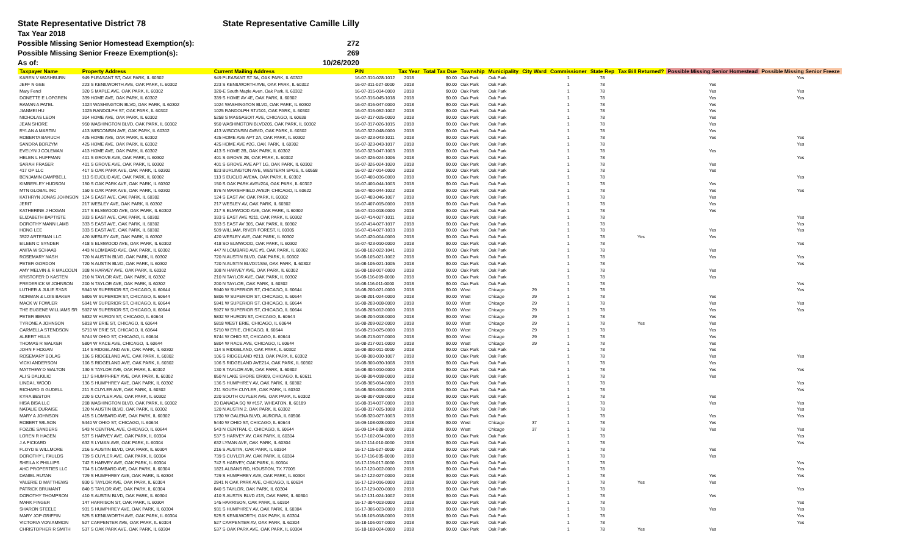State Representative District 78 State Representative Camille Lilly
Tax Year 2018
Possible Missing Senior Homestead Exemption(s): 272
Possible Missing Senior Freeze Exemption(s): 269
As of: 10/26/2020
| Taxpayer Name | Property Address | Current Mailing Address | PIN | Tax Year | Total Tax Due | Township | Municipality | City Ward | Commissioner | State Rep | Tax Bill Returned? | Possible Missing Senior Homestead | Possible Missing Senior Freeze |
| --- | --- | --- | --- | --- | --- | --- | --- | --- | --- | --- | --- | --- | --- |
| KAREN V WASHBURN | 949 PLEASANT ST, OAK PARK, IL 60302 | 949 PLEASANT ST 3A, OAK PARK, IL 60302 | 16-07-310-028-1012 | 2018 | $0.00 | Oak Park | Oak Park | | 1 | 78 | | | Yes |
| JEFF N GEE | 223 S KENILWORTH AVE, OAK PARK, IL 60302 | 223 S KENILWORTH AVE, OAK PARK, IL 60302 | 16-07-311-027-0000 | 2018 | $0.00 | Oak Park | Oak Park | | 1 | 78 | | Yes | |
| Mary Fencl | 320 S MAPLE AVE, OAK PARK, IL 60302 | 320-E South Maple Aven, Oak Park, IL 60302 | 16-07-315-034-0000 | 2018 | $0.00 | Oak Park | Oak Park | | 1 | 78 | | Yes | Yes |
| DONETTE E LOFGREN | 339 HOME AVE, OAK PARK, IL 60302 | 339 S HOME AV 4E, OAK PARK, IL 60302 | 16-07-316-045-1018 | 2018 | $0.00 | Oak Park | Oak Park | | 1 | 78 | | Yes | Yes |
| RAMAN A PATEL | 1024 WASHINGTON BLVD, OAK PARK, IL 60302 | 1024 WASHINGTON BLVD, OAK PARK, IL 60302 | 16-07-316-047-0000 | 2018 | $0.00 | Oak Park | Oak Park | | 1 | 78 | | Yes | |
| JIANMEI HU | 1025 RANDOLPH ST, OAK PARK, IL 60302 | 1025 RANDOLPH ST#101, OAK PARK, IL 60302 | 16-07-316-052-1002 | 2018 | $0.00 | Oak Park | Oak Park | | 1 | 78 | | Yes | |
| NICHOLAS LEON | 304 HOME AVE, OAK PARK, IL 60302 | 5258 S MASSASOIT AVE, CHICAGO, IL 60638 | 16-07-317-025-0000 | 2018 | $0.00 | Oak Park | Oak Park | | 1 | 78 | | Yes | |
| JEAN SHORE | 950 WASHINGTON BLVD, OAK PARK, IL 60302 | 950 WASHINGTON BLVD205, OAK PARK, IL 60302 | 16-07-317-026-1015 | 2018 | $0.00 | Oak Park | Oak Park | | 1 | 78 | | Yes | |
| RYLAN A MARTIN | 413 WISCONSIN AVE, OAK PARK, IL 60302 | 413 WISCONSIN AVE#D, OAK PARK, IL 60302 | 16-07-322-048-0000 | 2018 | $0.00 | Oak Park | Oak Park | | 1 | 78 | | Yes | |
| ROBERTA BARUCH | 425 HOME AVE, OAK PARK, IL 60302 | 425 HOME AVE APT 2A, OAK PARK, IL 60302 | 16-07-323-043-1011 | 2018 | $0.00 | Oak Park | Oak Park | | 1 | 78 | | Yes | Yes |
| SANDRA BORZYM | 425 HOME AVE, OAK PARK, IL 60302 | 425 HOME AVE #2G, OAK PARK, IL 60302 | 16-07-323-043-1017 | 2018 | $0.00 | Oak Park | Oak Park | | 1 | 78 | | | Yes |
| EVELYN J COLEMAN | 413 HOME AVE, OAK PARK, IL 60302 | 413 S HOME 2B, OAK PARK, IL 60302 | 16-07-323-047-1003 | 2018 | $0.00 | Oak Park | Oak Park | | 1 | 78 | | Yes | |
| HELEN L HUFFMAN | 401 S GROVE AVE, OAK PARK, IL 60302 | 401 S GROVE 2B, OAK PARK, IL 60302 | 16-07-326-024-1006 | 2018 | $0.00 | Oak Park | Oak Park | | 1 | 78 | | | Yes |
| SARAH FRASER | 401 S GROVE AVE, OAK PARK, IL 60302 | 401 S GROVE AVE APT 1G, OAK PARK, IL 60302 | 16-07-326-024-1020 | 2018 | $0.00 | Oak Park | Oak Park | | 1 | 78 | | Yes | |
| 417 OP LLC | 417 S OAK PARK AVE, OAK PARK, IL 60302 | 823 BURLINGTON AVE, WESTERN SPGS, IL 60558 | 16-07-327-014-0000 | 2018 | $0.00 | Oak Park | Oak Park | | 1 | 78 | | Yes | |
| BENJAMIN CAMPBELL | 113 S EUCLID AVE, OAK PARK, IL 60302 | 113 S EUCLID AVE#A, OAK PARK, IL 60302 | 16-07-400-036-0000 | 2018 | $0.00 | Oak Park | Oak Park | | 1 | 78 | | | Yes |
| KIMBERLEY HUDSON | 150 S OAK PARK AVE, OAK PARK, IL 60302 | 150 S OAK PARK AVE#204, OAK PARK, IL 60302 | 16-07-400-044-1003 | 2018 | $0.00 | Oak Park | Oak Park | | 1 | 78 | | Yes | |
| MTN GLOBAL INC | 150 S OAK PARK AVE, OAK PARK, IL 60302 | 876 N MARSHFIELD AVE2F, CHICAGO, IL 60622 | 16-07-400-044-1022 | 2018 | $0.00 | Oak Park | Oak Park | | 1 | 78 | | Yes | Yes |
| KATHRYN JONAS JOHNSON | 124 S EAST AVE, OAK PARK, IL 60302 | 124 S EAST AV, OAK PARK, IL 60302 | 16-07-403-046-1007 | 2018 | $0.00 | Oak Park | Oak Park | | 1 | 78 | | Yes | |
| JERIT | 217 WESLEY AVE, OAK PARK, IL 60302 | 217 WESLEY AV, OAK PARK, IL 60302 | 16-07-407-015-0000 | 2018 | $0.00 | Oak Park | Oak Park | | 1 | 78 | | Yes | |
| KATHERINE J HOGAN | 217 S ELMWOOD AVE, OAK PARK, IL 60302 | 217 S ELMWOOD AVE, OAK PARK, IL 60302 | 16-07-410-018-0000 | 2018 | $0.00 | Oak Park | Oak Park | | 1 | 78 | | Yes | |
| ELIZABETH BAPTISTE | 333 S EAST AVE, OAK PARK, IL 60302 | 333 S EAST AVE #211, OAK PARK, IL 60302 | 16-07-414-027-1011 | 2018 | $0.00 | Oak Park | Oak Park | | 1 | 78 | | | Yes |
| DOROTHY MANN LAMB | 333 S EAST AVE, OAK PARK, IL 60302 | 333 S EAST AV 305, OAK PARK, IL 60302 | 16-07-414-027-1017 | 2018 | $0.00 | Oak Park | Oak Park | | 1 | 78 | | | Yes |
| HONG LEE | 333 S EAST AVE, OAK PARK, IL 60302 | 509 WILLIAM, RIVER FOREST, IL 60305 | 16-07-414-027-1033 | 2018 | $0.00 | Oak Park | Oak Park | | 1 | 78 | | Yes | Yes |
| 3522 ARTESIAN LLC | 420 WESLEY AVE, OAK PARK, IL 60302 | 420 WESLEY AVE, OAK PARK, IL 60302 | 16-07-420-004-0000 | 2018 | $0.00 | Oak Park | Oak Park | | 1 | 78 | Yes | Yes | |
| EILEEN C SYNDER | 418 S ELMWOOD AVE, OAK PARK, IL 60302 | 418 SO ELMWOOD, OAK PARK, IL 60302 | 16-07-423-010-0000 | 2018 | $0.00 | Oak Park | Oak Park | | 1 | 78 | | | Yes |
| ANITA W SCHAAB | 443 N LOMBARD AVE, OAK PARK, IL 60302 | 447 N LOMBARD AVE #1, OAK PARK, IL 60302 | 16-08-102-022-1041 | 2018 | $0.00 | Oak Park | Oak Park | | 1 | 78 | | Yes | |
| ROSEMARY NASH | 720 N AUSTIN BLVD, OAK PARK, IL 60302 | 720 N AUSTIN BLVD, OAK PARK, IL 60302 | 16-08-105-021-1002 | 2018 | $0.00 | Oak Park | Oak Park | | 1 | 78 | | Yes | Yes |
| PETER GORDON | 720 N AUSTIN BLVD, OAK PARK, IL 60302 | 720 N AUSTIN BLVD#1SW, OAK PARK, IL 60302 | 16-08-105-021-1005 | 2018 | $0.00 | Oak Park | Oak Park | | 1 | 78 | | | Yes |
| AMY MELVIN & R MALCOLN | 308 N HARVEY AVE, OAK PARK, IL 60302 | 308 N HARVEY AVE, OAK PARK, IL 60302 | 16-08-108-007-0000 | 2018 | $0.00 | Oak Park | Oak Park | | 1 | 78 | | Yes | |
| KRISTOFER D KASTEN | 210 N TAYLOR AVE, OAK PARK, IL 60302 | 210 N TAYLOR AVE, OAK PARK, IL 60302 | 16-08-116-009-0000 | 2018 | $0.00 | Oak Park | Oak Park | | 1 | 78 | | Yes | |
| FREDERICK W JOHNSON | 200 N TAYLOR AVE, OAK PARK, IL 60302 | 200 N TAYLOR, OAK PARK, IL 60302 | 16-08-116-011-0000 | 2018 | $0.00 | Oak Park | Oak Park | | 1 | 78 | | | Yes |
| LUTHER & JULIE SYAS | 5940 W SUPERIOR ST, CHICAGO, IL 60644 | 5940 W SUPERIOR ST, CHICAGO, IL 60644 | 16-08-200-021-0000 | 2018 | $0.00 | West | Chicago | 29 | 1 | 78 | | | Yes |
| NORMAN & LOIS BAKER | 5806 W SUPERIOR ST, CHICAGO, IL 60644 | 5806 W SUPERIOR ST, CHICAGO, IL 60644 | 16-08-201-024-0000 | 2018 | $0.00 | West | Chicago | 29 | 1 | 78 | | Yes | |
| MACK W FOWLER | 5941 W SUPERIOR ST, CHICAGO, IL 60644 | 5941 W SUPERIOR ST, CHICAGO, IL 60644 | 16-08-203-008-0000 | 2018 | $0.00 | West | Chicago | 29 | 1 | 78 | | Yes | Yes |
| THE EUGENE WILLIAMS SR | 5927 W SUPERIOR ST, CHICAGO, IL 60644 | 5927 W SUPERIOR ST, CHICAGO, IL 60644 | 16-08-203-012-0000 | 2018 | $0.00 | West | Chicago | 29 | 1 | 78 | | Yes | Yes |
| PETER BERAN | 5832 W HURON ST, CHICAGO, IL 60644 | 5832 W HURON ST, CHICAGO, IL 60644 | 16-08-204-018-0000 | 2018 | $0.00 | West | Chicago | 29 | 1 | 78 | | Yes | |
| TYRONE A JOHNSON | 5818 W ERIE ST, CHICAGO, IL 60644 | 5818 WEST ERIE, CHICAGO, IL 60644 | 16-08-209-022-0000 | 2018 | $0.00 | West | Chicago | 29 | 1 | 78 | Yes | Yes | |
| CARMELLA STENDSON | 5710 W ERIE ST, CHICAGO, IL 60644 | 5710 W ERIE, CHICAGO, IL 60644 | 16-08-210-025-0000 | 2018 | $0.00 | West | Chicago | 29 | 1 | 78 | | Yes | |
| ALBERT HILLS | 5744 W OHIO ST, CHICAGO, IL 60644 | 5744 W OHIO ST, CHICAGO, IL 60644 | 16-08-213-017-0000 | 2018 | $0.00 | West | Chicago | 29 | 1 | 78 | | Yes | |
| THOMAS R WALKER | 5804 W RACE AVE, CHICAGO, IL 60644 | 5804 W RACE AVE, CHICAGO, IL 60644 | 16-08-217-021-0000 | 2018 | $0.00 | West | Chicago | 29 | 1 | 78 | | Yes | |
| JOHN F HOGAN | 114 S RIDGELAND AVE, OAK PARK, IL 60302 | 114 S RIDGELAND, OAK PARK, IL 60302 | 16-08-300-011-0000 | 2018 | $0.00 | Oak Park | Oak Park | | 1 | 78 | | Yes | |
| ROSEMARY BOLAS | 106 S RIDGELAND AVE, OAK PARK, IL 60302 | 106 S RIDGELAND #213, OAK PARK, IL 60302 | 16-08-300-030-1007 | 2018 | $0.00 | Oak Park | Oak Park | | 1 | 78 | | Yes | Yes |
| VICKI ANDERSON | 106 S RIDGELAND AVE, OAK PARK, IL 60302 | 106 S RIDGELAND AVE214, OAK PARK, IL 60302 | 16-08-300-030-1008 | 2018 | $0.00 | Oak Park | Oak Park | | 1 | 78 | | Yes | |
| MATTHEW D WALTON | 130 S TAYLOR AVE, OAK PARK, IL 60302 | 130 S TAYLOR AVE, OAK PARK, IL 60302 | 16-08-304-010-0000 | 2018 | $0.00 | Oak Park | Oak Park | | 1 | 78 | | Yes | Yes |
| ALI S DALKILIC | 117 S HUMPHREY AVE, OAK PARK, IL 60302 | 850 N LAKE SHORE DR909, CHICAGO, IL 60611 | 16-08-304-018-0000 | 2018 | $0.00 | Oak Park | Oak Park | | 1 | 78 | | Yes | |
| LINDA L WOOD | 136 S HUMPHREY AVE, OAK PARK, IL 60302 | 136 S HUMPHREY AV, OAK PARK, IL 60302 | 16-08-305-014-0000 | 2018 | $0.00 | Oak Park | Oak Park | | 1 | 78 | | | Yes |
| RICHARD G GUDELL | 211 S CUYLER AVE, OAK PARK, IL 60302 | 211 SOUTH CUYLER, OAK PARK, IL 60302 | 16-08-306-016-0000 | 2018 | $0.00 | Oak Park | Oak Park | | 1 | 78 | | | Yes |
| KYRA BESTOR | 220 S CUYLER AVE, OAK PARK, IL 60302 | 220 SOUTH CUYLER AVE, OAK PARK, IL 60302 | 16-08-307-008-0000 | 2018 | $0.00 | Oak Park | Oak Park | | 1 | 78 | | Yes | |
| HISA BISA LLC | 208 WASHINGTON BLVD, OAK PARK, IL 60302 | 20 DANADA SQ W #157, WHEATON, IL 60189 | 16-08-314-037-0000 | 2018 | $0.00 | Oak Park | Oak Park | | 1 | 78 | | Yes | Yes |
| NATALIE DURAISE | 120 N AUSTIN BLVD, OAK PARK, IL 60302 | 120 N AUSTIN 2, OAK PARK, IL 60302 | 16-08-317-025-1008 | 2018 | $0.00 | Oak Park | Oak Park | | 1 | 78 | | | Yes |
| MARY A JOHNSON | 415 S LOMBARD AVE, OAK PARK, IL 60302 | 1730 W GALENA BLVD, AURORA, IL 60506 | 16-08-320-027-1003 | 2018 | $0.00 | Oak Park | Oak Park | | 1 | 78 | | Yes | Yes |
| ROBERT WILSON | 5440 W OHIO ST, CHICAGO, IL 60644 | 5440 W OHIO ST, CHICAGO, IL 60644 | 16-09-108-028-0000 | 2018 | $0.00 | West | Chicago | 37 | 1 | 78 | | Yes | |
| FOZZIE SANDERS | 543 N CENTRAL AVE, CHICAGO, IL 60644 | 543 N CENTRAL C, CHICAGO, IL 60644 | 16-09-114-038-0000 | 2018 | $0.00 | West | Chicago | 37 | 1 | 78 | | Yes | Yes |
| LOREN R HAGEN | 537 S HARVEY AVE, OAK PARK, IL 60304 | 537 S HARVEY AV, OAK PARK, IL 60304 | 16-17-102-034-0000 | 2018 | $0.00 | Oak Park | Oak Park | | 1 | 78 | | | Yes |
| J A PICKARD | 632 S LYMAN AVE, OAK PARK, IL 60304 | 632 LYMAN AVE, OAK PARK, IL 60304 | 16-17-114-010-0000 | 2018 | $0.00 | Oak Park | Oak Park | | 1 | 78 | | | Yes |
| FLOYD E WILLMORE | 216 S AUSTIN BLVD, OAK PARK, IL 60304 | 216 S AUSTIN, OAK PARK, IL 60304 | 16-17-115-027-0000 | 2018 | $0.00 | Oak Park | Oak Park | | 1 | 78 | | Yes | |
| DOROTHY L FAULDS | 739 S CUYLER AVE, OAK PARK, IL 60304 | 739 S CUYLER AV, OAK PARK, IL 60304 | 16-17-116-035-0000 | 2018 | $0.00 | Oak Park | Oak Park | | 1 | 78 | | Yes | |
| SHEILA K PHILLIPS | 742 S HARVEY AVE, OAK PARK, IL 60304 | 742 S HARVEY, OAK PARK, IL 60304 | 16-17-119-017-0000 | 2018 | $0.00 | Oak Park | Oak Park | | 1 | 78 | | | Yes |
| AHC PROPERTIES LLC | 704 S LOMBARD AVE, OAK PARK, IL 60304 | 1821 ALBANS RD, HOUSTON, TX 77005 | 16-17-120-002-0000 | 2018 | $0.00 | Oak Park | Oak Park | | 1 | 78 | | | Yes |
| DANIEL RUTAN | 729 S HUMPHREY AVE, OAK PARK, IL 60304 | 729 S HUMPHREY AVE, OAK PARK, IL 60304 | 16-17-122-027-0000 | 2018 | $0.00 | Oak Park | Oak Park | | 1 | 78 | | Yes | Yes |
| VALERIE D MATTHEWS | 830 S TAYLOR AVE, OAK PARK, IL 60304 | 2841 N OAK PARK AVE, CHICAGO, IL 60634 | 16-17-129-016-0000 | 2018 | $0.00 | Oak Park | Oak Park | | 1 | 78 | Yes | Yes | |
| PATRICK BRUMANT | 840 S TAYLOR AVE, OAK PARK, IL 60304 | 840 S TAYLOR, OAK PARK, IL 60304 | 16-17-129-020-0000 | 2018 | $0.00 | Oak Park | Oak Park | | 1 | 78 | | | Yes |
| DOROTHY THOMPSON | 410 S AUSTIN BLVD, OAK PARK, IL 60304 | 410 S AUSTIN BLVD #1S, OAK PARK, IL 60304 | 16-17-131-024-1002 | 2018 | $0.00 | Oak Park | Oak Park | | 1 | 78 | | Yes | |
| MARK FINGER | 147 HARRISON ST, OAK PARK, IL 60304 | 145 HARRISON, OAK PARK, IL 60304 | 16-17-304-003-0000 | 2018 | $0.00 | Oak Park | Oak Park | | 1 | 78 | | | Yes |
| SHARON STEELE | 931 S HUMPHREY AVE, OAK PARK, IL 60304 | 931 S HUMPHREY AV, OAK PARK, IL 60304 | 16-17-306-023-0000 | 2018 | $0.00 | Oak Park | Oak Park | | 1 | 78 | | Yes | Yes |
| MARY JOP GRIFFIN | 525 S KENILWORTH AVE, OAK PARK, IL 60304 | 525 S KENILWORTH, OAK PARK, IL 60304 | 16-18-105-018-0000 | 2018 | $0.00 | Oak Park | Oak Park | | 1 | 78 | | | Yes |
| VICTORIA VON AMMON | 527 CARPENTER AVE, OAK PARK, IL 60304 | 527 CARPENTER AV, OAK PARK, IL 60304 | 16-18-106-017-0000 | 2018 | $0.00 | Oak Park | Oak Park | | 1 | 78 | | | Yes |
| CHRISTOPHER R SMITH | 537 S OAK PARK AVE, OAK PARK, IL 60304 | 537 S OAK PARK AVE, OAK PARK, IL 60304 | 16-18-108-024-0000 | 2018 | $0.00 | Oak Park | Oak Park | | 1 | 78 | Yes | Yes | |